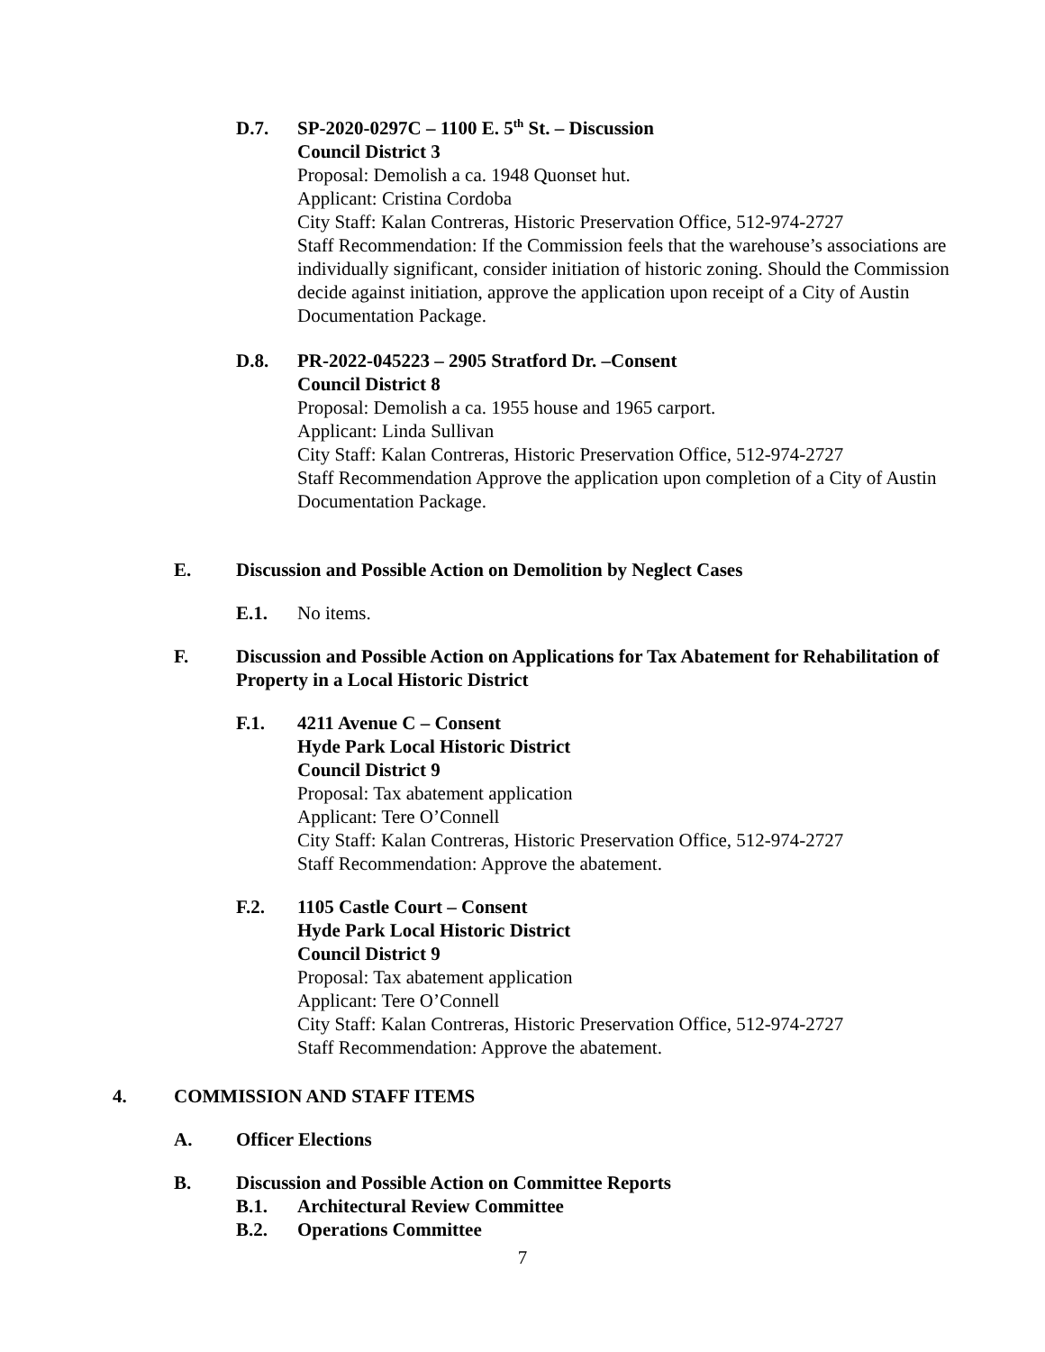D.7. SP-2020-0297C – 1100 E. 5<sup>th</sup> St. – Discussion
Council District 3
Proposal: Demolish a ca. 1948 Quonset hut.
Applicant: Cristina Cordoba
City Staff: Kalan Contreras, Historic Preservation Office, 512-974-2727
Staff Recommendation: If the Commission feels that the warehouse’s associations are individually significant, consider initiation of historic zoning. Should the Commission decide against initiation, approve the application upon receipt of a City of Austin Documentation Package.
D.8. PR-2022-045223 – 2905 Stratford Dr. –Consent
Council District 8
Proposal: Demolish a ca. 1955 house and 1965 carport.
Applicant: Linda Sullivan
City Staff: Kalan Contreras, Historic Preservation Office, 512-974-2727
Staff Recommendation Approve the application upon completion of a City of Austin Documentation Package.
E. Discussion and Possible Action on Demolition by Neglect Cases
E.1. No items.
F. Discussion and Possible Action on Applications for Tax Abatement for Rehabilitation of Property in a Local Historic District
F.1. 4211 Avenue C – Consent
Hyde Park Local Historic District
Council District 9
Proposal: Tax abatement application
Applicant: Tere O’Connell
City Staff: Kalan Contreras, Historic Preservation Office, 512-974-2727
Staff Recommendation: Approve the abatement.
F.2. 1105 Castle Court – Consent
Hyde Park Local Historic District
Council District 9
Proposal: Tax abatement application
Applicant: Tere O’Connell
City Staff: Kalan Contreras, Historic Preservation Office, 512-974-2727
Staff Recommendation: Approve the abatement.
4. COMMISSION AND STAFF ITEMS
A. Officer Elections
B. Discussion and Possible Action on Committee Reports
B.1. Architectural Review Committee
B.2. Operations Committee
7